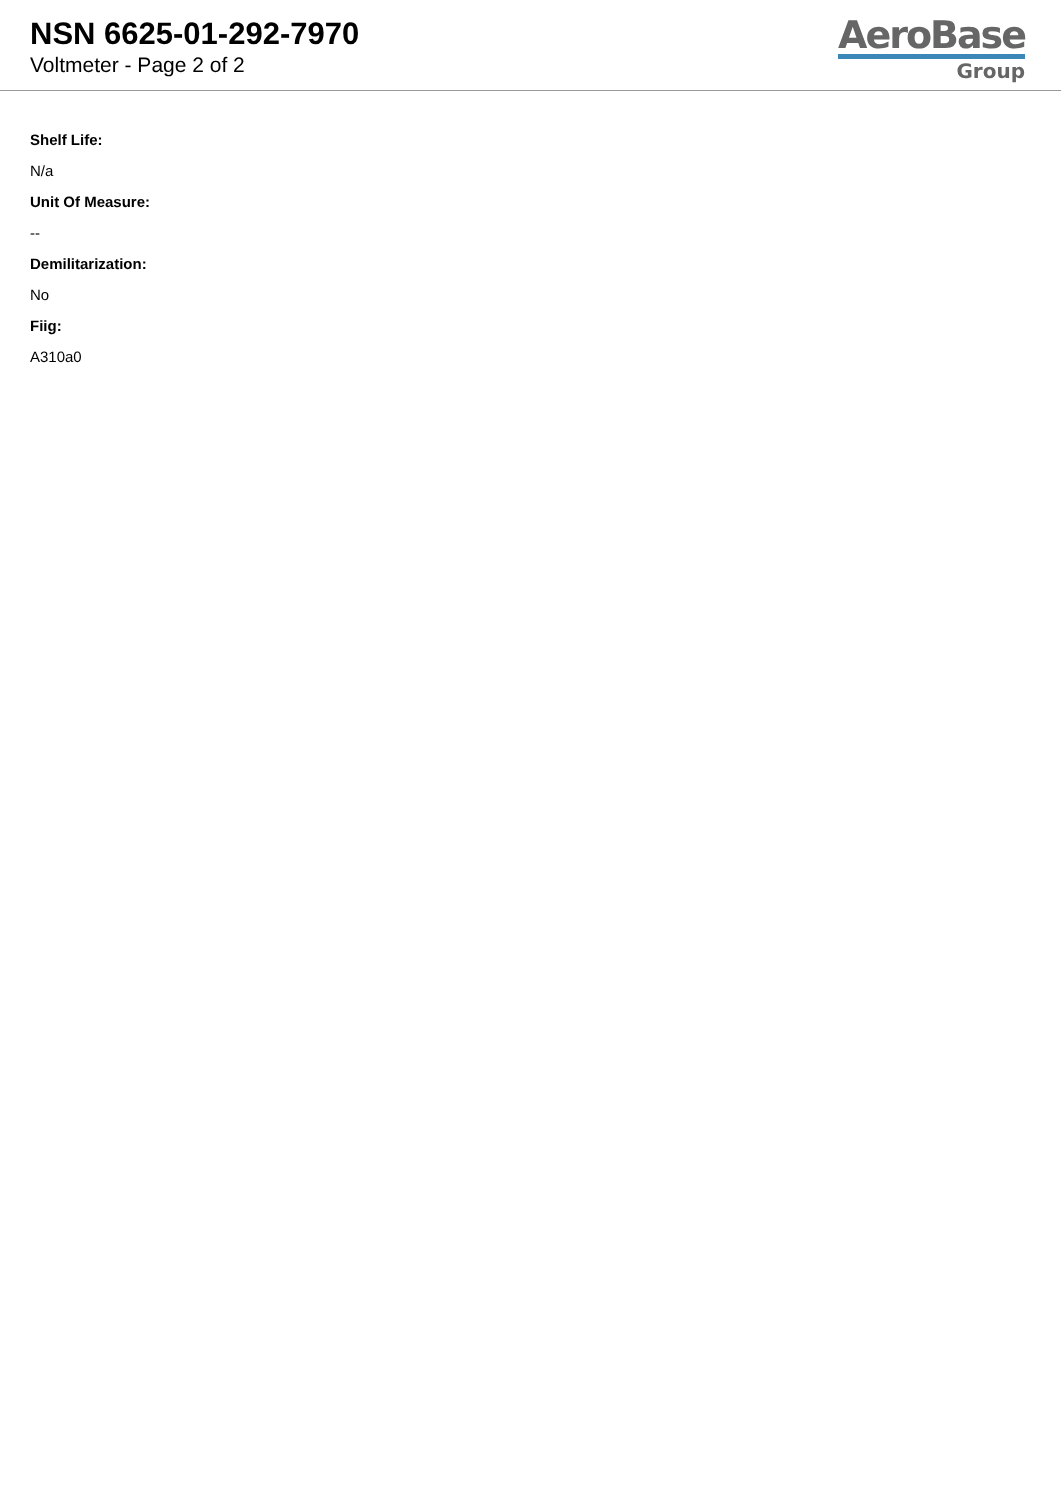NSN 6625-01-292-7970
Voltmeter - Page 2 of 2
AeroBase
Group
Shelf Life:
N/a
Unit Of Measure:
--
Demilitarization:
No
Fiig:
A310a0